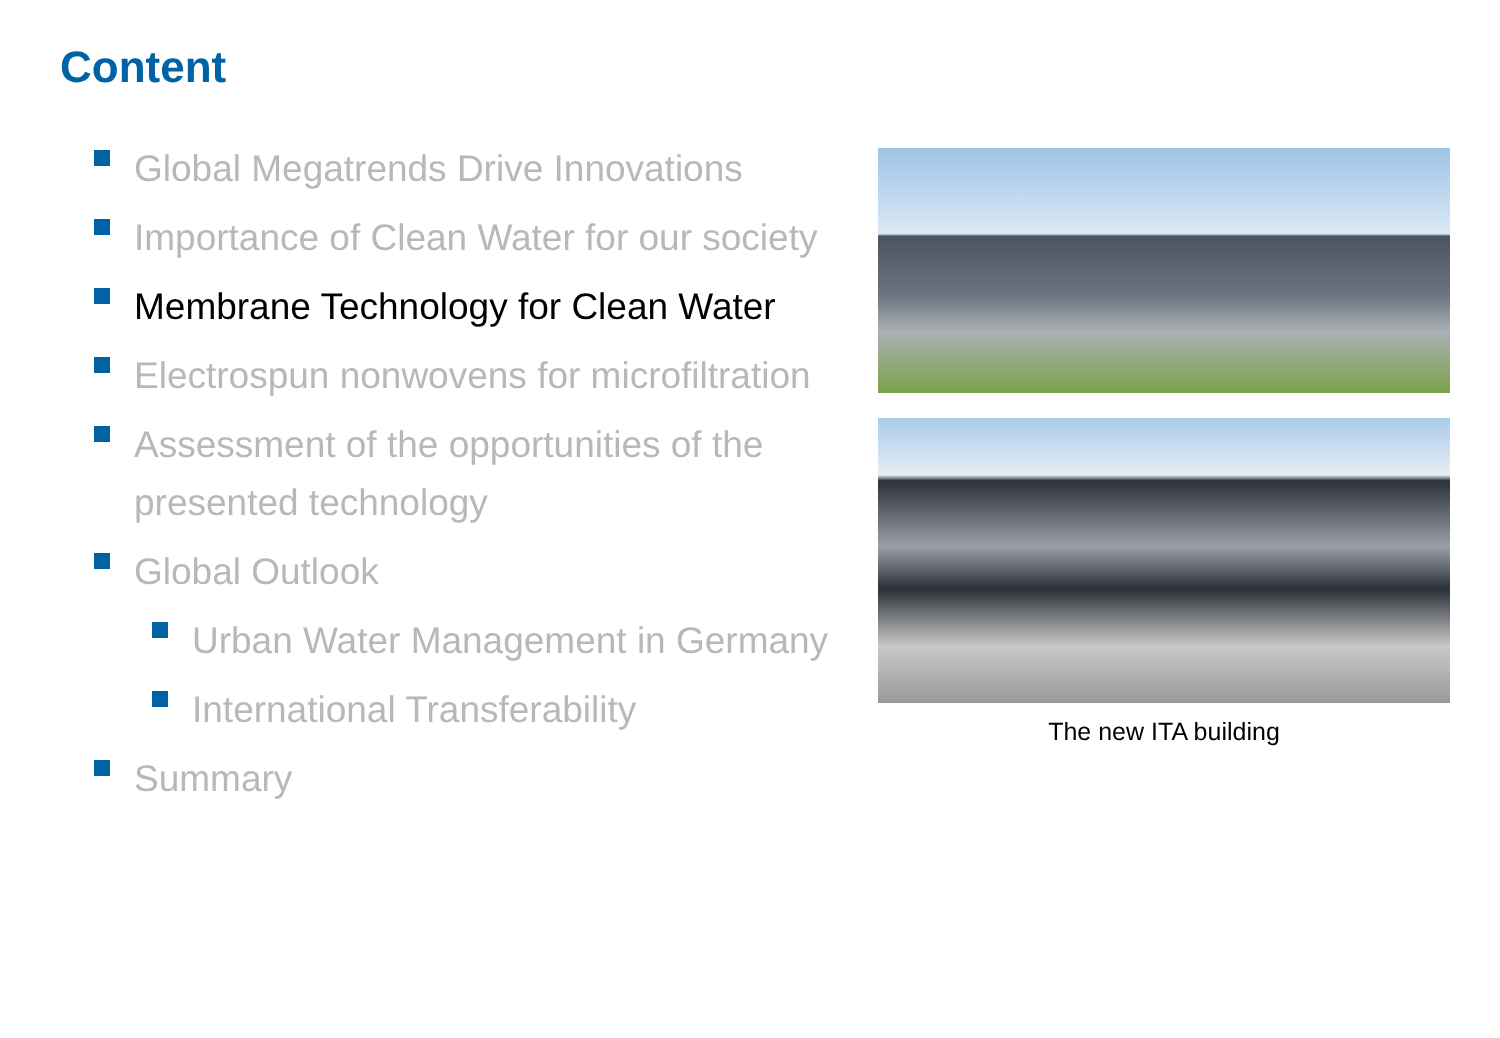Content
Global Megatrends Drive Innovations
Importance of Clean Water for our society
Membrane Technology for Clean Water
Electrospun nonwovens for microfiltration
Assessment of the opportunities of the presented technology
Global Outlook
Urban Water Management in Germany
International Transferability
Summary
The new ITA building